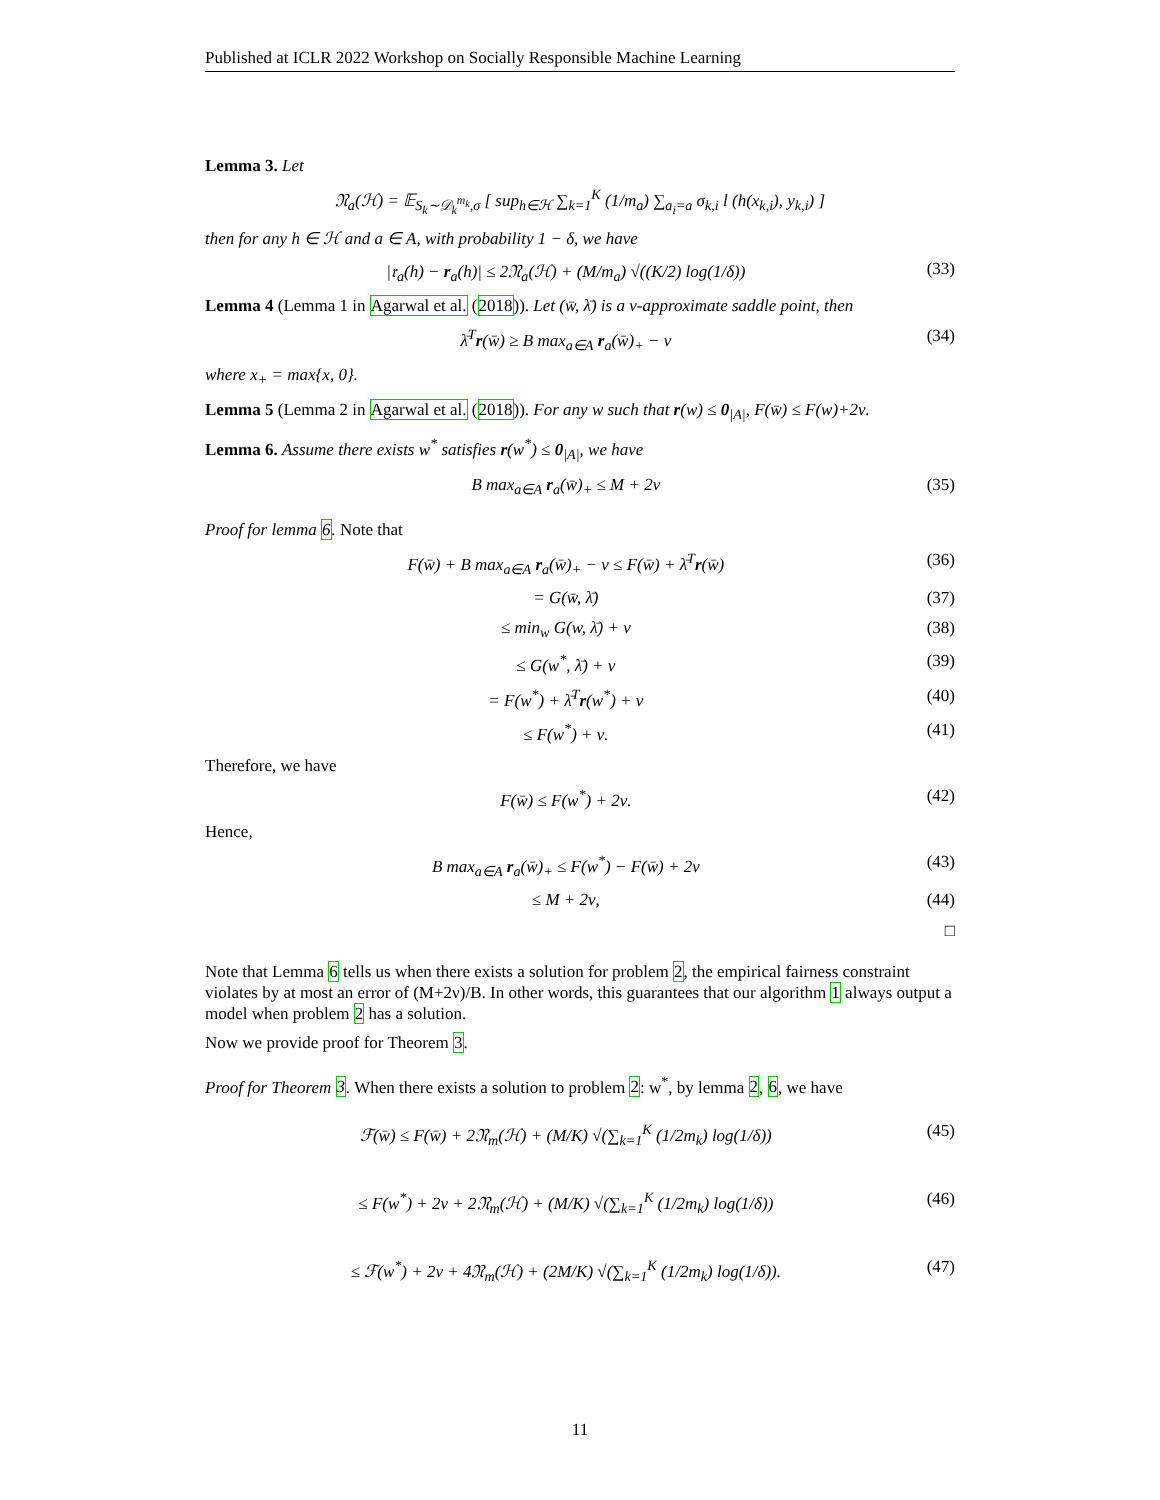Published at ICLR 2022 Workshop on Socially Responsible Machine Learning
Lemma 3. Let
𝔑<sub>a</sub>(ℋ) = 𝔼<sub>S<sub>k</sub>∼𝒟<sub>k</sub><sup>m<sub>k</sub></sup>,σ</sub> [ sup<sub>h∈ℋ</sub> ∑<sub>k=1</sub><sup>K</sup> (1/m<sub>a</sub>) ∑<sub>a<sub>i</sub>=a</sub> σ<sub>k,i</sub> l (h(x<sub>k,i</sub>), y<sub>k,i</sub>) ]
then for any h ∈ ℋ and a ∈ A, with probability 1 − δ, we have
|𝔯<sub>a</sub>(h) − r<sub>a</sub>(h)| ≤ 2𝔑<sub>a</sub>(ℋ) + (M/m<sub>a</sub>) √((K/2) log(1/δ))
(33)
Lemma 4 (Lemma 1 in Agarwal et al. (2018)). Let (w̄, λ̄) is a ν-approximate saddle point, then
λ̄<sup>T</sup>r(w̄) ≥ B max<sub>a∈A</sub> r<sub>a</sub>(w̄)<sub>+</sub> − ν
(34)
where x<sub>+</sub> = max{x, 0}.
Lemma 5 (Lemma 2 in Agarwal et al. (2018)). For any w such that r(w) ≤ 0<sub>|A|</sub>, F(w̄) ≤ F(w)+2ν.
Lemma 6. Assume there exists w<sup>*</sup> satisfies r(w<sup>*</sup>) ≤ 0<sub>|A|</sub>, we have
B max<sub>a∈A</sub> r<sub>a</sub>(w̄)<sub>+</sub> ≤ M + 2ν (35)
Proof for lemma 6. Note that
F(w̄) + B max<sub>a∈A</sub> r<sub>a</sub>(w̄)<sub>+</sub> − ν ≤ F(w̄) + λ̄<sup>T</sup>r(w̄)
(36)
= G(w̄, λ̄) (37)
≤ min<sub>w</sub> G(w, λ̄) + ν (38)
≤ G(w<sup>*</sup>, λ̄) + ν (39)
= F(w<sup>*</sup>) + λ̄<sup>T</sup>r(w<sup>*</sup>) + ν (40)
≤ F(w<sup>*</sup>) + ν. (41)
Therefore, we have
F(w̄) ≤ F(w<sup>*</sup>) + 2ν. (42)
Hence,
B max<sub>a∈A</sub> r<sub>a</sub>(w̄)<sub>+</sub> ≤ F(w<sup>*</sup>) − F(w̄) + 2ν
(43)
≤ M + 2ν, (44)
□
Note that Lemma 6 tells us when there exists a solution for problem 2, the empirical fairness constraint violates by at most an error of (M+2ν)/B. In other words, this guarantees that our algorithm 1 always output a model when problem 2 has a solution.
Now we provide proof for Theorem 3.
Proof for Theorem 3. When there exists a solution to problem 2: w<sup>*</sup>, by lemma 2, 6, we have
ℱ(w̄) ≤ F(w̄) + 2𝔑<sub>m</sub>(ℋ) + (M/K) √(∑<sub>k=1</sub><sup>K</sup> (1/2m<sub>k</sub>) log(1/δ))
(45)
≤ F(w<sup>*</sup>) + 2ν + 2𝔑<sub>m</sub>(ℋ) + (M/K) √(∑<sub>k=1</sub><sup>K</sup> (1/2m<sub>k</sub>) log(1/δ))
(46)
≤ ℱ(w<sup>*</sup>) + 2ν + 4𝔑<sub>m</sub>(ℋ) + (2M/K) √(∑<sub>k=1</sub><sup>K</sup> (1/2m<sub>k</sub>) log(1/δ)).
(47)
11